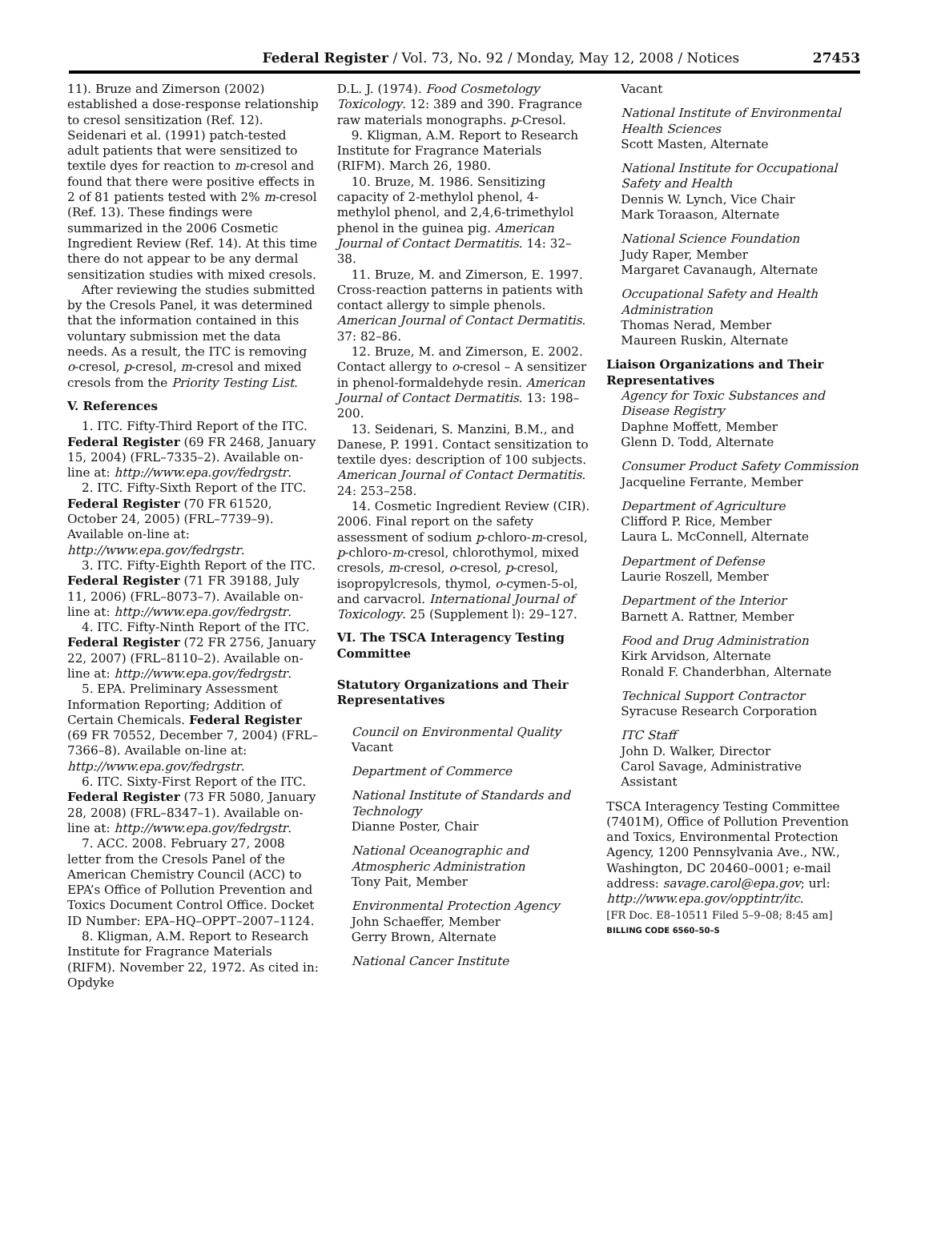Federal Register / Vol. 73, No. 92 / Monday, May 12, 2008 / Notices 27453
11). Bruze and Zimerson (2002) established a dose-response relationship to cresol sensitization (Ref. 12). Seidenari et al. (1991) patch-tested adult patients that were sensitized to textile dyes for reaction to m-cresol and found that there were positive effects in 2 of 81 patients tested with 2% m-cresol (Ref. 13). These findings were summarized in the 2006 Cosmetic Ingredient Review (Ref. 14). At this time there do not appear to be any dermal sensitization studies with mixed cresols.
After reviewing the studies submitted by the Cresols Panel, it was determined that the information contained in this voluntary submission met the data needs. As a result, the ITC is removing o-cresol, p-cresol, m-cresol and mixed cresols from the Priority Testing List.
V. References
1. ITC. Fifty-Third Report of the ITC. Federal Register (69 FR 2468, January 15, 2004) (FRL–7335–2). Available on-line at: http://www.epa.gov/fedrgstr.
2. ITC. Fifty-Sixth Report of the ITC. Federal Register (70 FR 61520, October 24, 2005) (FRL–7739–9). Available on-line at: http://www.epa.gov/fedrgstr.
3. ITC. Fifty-Eighth Report of the ITC. Federal Register (71 FR 39188, July 11, 2006) (FRL–8073–7). Available on-line at: http://www.epa.gov/fedrgstr.
4. ITC. Fifty-Ninth Report of the ITC. Federal Register (72 FR 2756, January 22, 2007) (FRL–8110–2). Available on-line at: http://www.epa.gov/fedrgstr.
5. EPA. Preliminary Assessment Information Reporting; Addition of Certain Chemicals. Federal Register (69 FR 70552, December 7, 2004) (FRL–7366–8). Available on-line at: http://www.epa.gov/fedrgstr.
6. ITC. Sixty-First Report of the ITC. Federal Register (73 FR 5080, January 28, 2008) (FRL–8347–1). Available on-line at: http://www.epa.gov/fedrgstr.
7. ACC. 2008. February 27, 2008 letter from the Cresols Panel of the American Chemistry Council (ACC) to EPA’s Office of Pollution Prevention and Toxics Document Control Office. Docket ID Number: EPA–HQ–OPPT–2007–1124.
8. Kligman, A.M. Report to Research Institute for Fragrance Materials (RIFM). November 22, 1972. As cited in: Opdyke
D.L. J. (1974). Food Cosmetology Toxicology. 12: 389 and 390. Fragrance raw materials monographs. p-Cresol.
9. Kligman, A.M. Report to Research Institute for Fragrance Materials (RIFM). March 26, 1980.
10. Bruze, M. 1986. Sensitizing capacity of 2-methylol phenol, 4-methylol phenol, and 2,4,6-trimethylol phenol in the guinea pig. American Journal of Contact Dermatitis. 14: 32–38.
11. Bruze, M. and Zimerson, E. 1997. Cross-reaction patterns in patients with contact allergy to simple phenols. American Journal of Contact Dermatitis. 37: 82–86.
12. Bruze, M. and Zimerson, E. 2002. Contact allergy to o-cresol – A sensitizer in phenol-formaldehyde resin. American Journal of Contact Dermatitis. 13: 198–200.
13. Seidenari, S. Manzini, B.M., and Danese, P. 1991. Contact sensitization to textile dyes: description of 100 subjects. American Journal of Contact Dermatitis. 24: 253–258.
14. Cosmetic Ingredient Review (CIR). 2006. Final report on the safety assessment of sodium p-chloro-m-cresol, p-chloro-m-cresol, chlorothymol, mixed cresols, m-cresol, o-cresol, p-cresol, isopropylcresols, thymol, o-cymen-5-ol, and carvacrol. International Journal of Toxicology. 25 (Supplement l): 29–127.
VI. The TSCA Interagency Testing Committee
Statutory Organizations and Their Representatives
Council on Environmental Quality
Vacant
Department of Commerce
National Institute of Standards and Technology
Dianne Poster, Chair
National Oceanographic and Atmospheric Administration
Tony Pait, Member
Environmental Protection Agency
John Schaeffer, Member
Gerry Brown, Alternate
National Cancer Institute
Vacant
National Institute of Environmental Health Sciences
Scott Masten, Alternate
National Institute for Occupational Safety and Health
Dennis W. Lynch, Vice Chair
Mark Toraason, Alternate
National Science Foundation
Judy Raper, Member
Margaret Cavanaugh, Alternate
Occupational Safety and Health Administration
Thomas Nerad, Member
Maureen Ruskin, Alternate
Liaison Organizations and Their Representatives
Agency for Toxic Substances and Disease Registry
Daphne Moffett, Member
Glenn D. Todd, Alternate
Consumer Product Safety Commission
Jacqueline Ferrante, Member
Department of Agriculture
Clifford P. Rice, Member
Laura L. McConnell, Alternate
Department of Defense
Laurie Roszell, Member
Department of the Interior
Barnett A. Rattner, Member
Food and Drug Administration
Kirk Arvidson, Alternate
Ronald F. Chanderbhan, Alternate
Technical Support Contractor
Syracuse Research Corporation
ITC Staff
John D. Walker, Director
Carol Savage, Administrative Assistant
TSCA Interagency Testing Committee (7401M), Office of Pollution Prevention and Toxics, Environmental Protection Agency, 1200 Pennsylvania Ave., NW., Washington, DC 20460–0001; e-mail address: savage.carol@epa.gov; url: http://www.epa.gov/opptintr/itc.
[FR Doc. E8–10511 Filed 5–9–08; 8:45 am]
BILLING CODE 6560–50–S